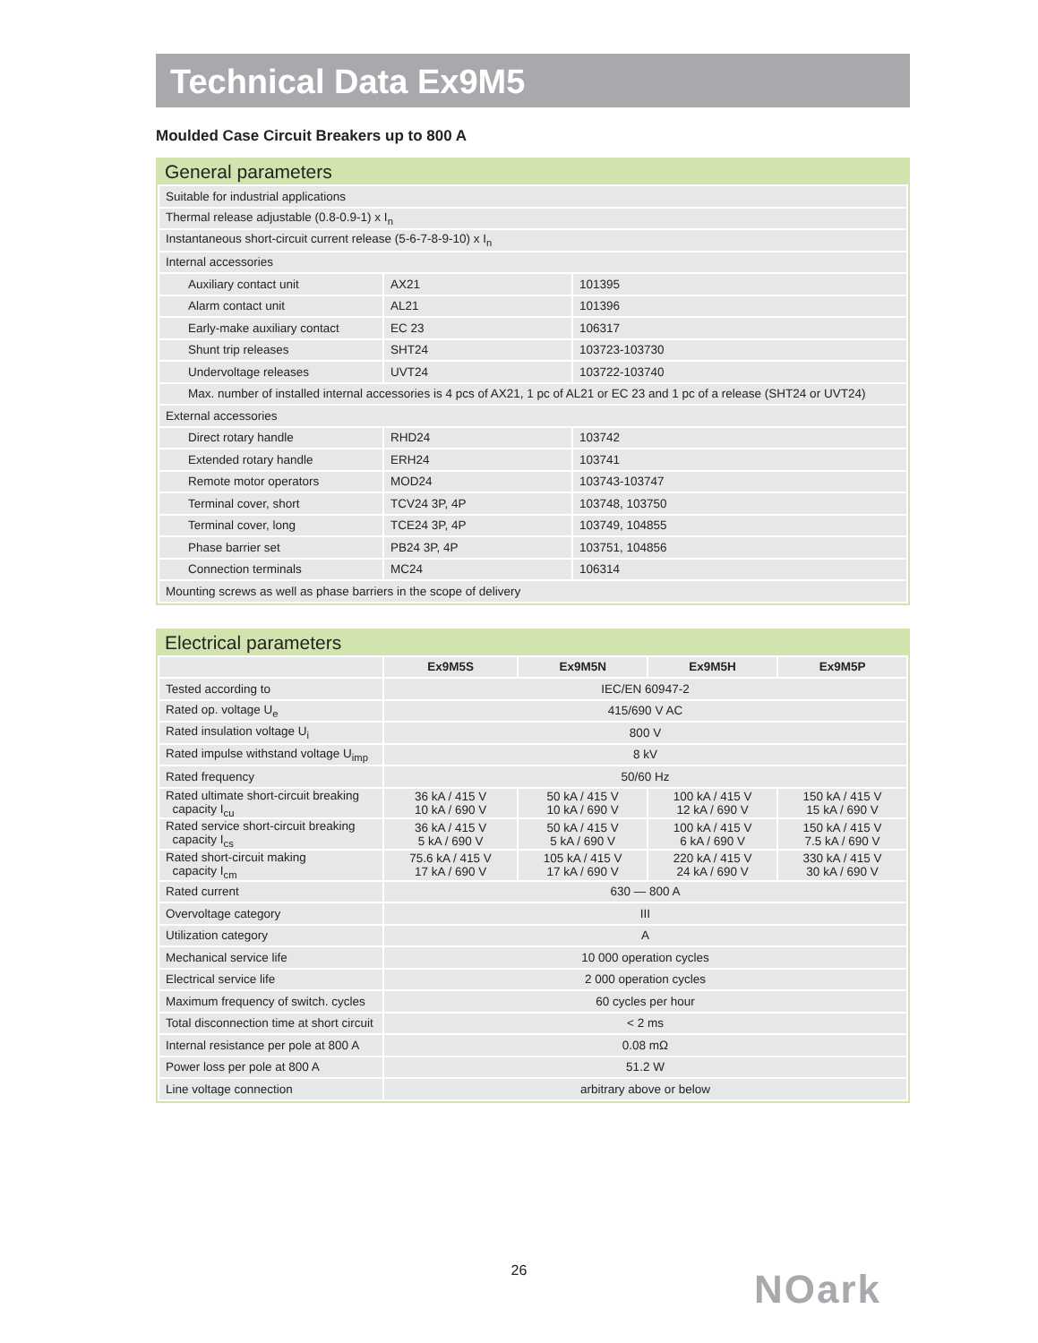Technical Data Ex9M5
Moulded Case Circuit Breakers up to 800 A
General parameters
| Suitable for industrial applications | | |
| Thermal release adjustable (0.8-0.9-1) x I<sub>n</sub> | | |
| Instantaneous short-circuit current release (5-6-7-8-9-10) x I<sub>n</sub> | | |
| Internal accessories | | |
| Auxiliary contact unit | AX21 | 101395 |
| Alarm contact unit | AL21 | 101396 |
| Early-make auxiliary contact | EC 23 | 106317 |
| Shunt trip releases | SHT24 | 103723-103730 |
| Undervoltage releases | UVT24 | 103722-103740 |
| Max. number of installed internal accessories is 4 pcs of AX21, 1 pc of AL21 or EC 23 and 1 pc of a release (SHT24 or UVT24) | | |
| External accessories | | |
| Direct rotary handle | RHD24 | 103742 |
| Extended rotary handle | ERH24 | 103741 |
| Remote motor operators | MOD24 | 103743-103747 |
| Terminal cover, short | TCV24 3P, 4P | 103748, 103750 |
| Terminal cover, long | TCE24 3P, 4P | 103749, 104855 |
| Phase barrier set | PB24 3P, 4P | 103751, 104856 |
| Connection terminals | MC24 | 106314 |
| Mounting screws as well as phase barriers in the scope of delivery | | |
Electrical parameters
| | Ex9M5S | Ex9M5N | Ex9M5H | Ex9M5P |
| --- | --- | --- | --- | --- |
| Tested according to | IEC/EN 60947-2 | | | |
| Rated op. voltage U<sub>e</sub> | 415/690 V AC | | | |
| Rated insulation voltage U<sub>i</sub> | 800 V | | | |
| Rated impulse withstand voltage U<sub>imp</sub> | 8 kV | | | |
| Rated frequency | 50/60 Hz | | | |
| Rated ultimate short-circuit breaking capacity I<sub>cu</sub> | 36 kA / 415 V 10 kA / 690 V | 50 kA / 415 V 10 kA / 690 V | 100 kA / 415 V 12 kA / 690 V | 150 kA / 415 V 15 kA / 690 V |
| Rated service short-circuit breaking capacity I<sub>cs</sub> | 36 kA / 415 V 5 kA / 690 V | 50 kA / 415 V 5 kA / 690 V | 100 kA / 415 V 6 kA / 690 V | 150 kA / 415 V 7.5 kA / 690 V |
| Rated short-circuit making capacity I<sub>cm</sub> | 75.6 kA / 415 V 17 kA / 690 V | 105 kA / 415 V 17 kA / 690 V | 220 kA / 415 V 24 kA / 690 V | 330 kA / 415 V 30 kA / 690 V |
| Rated current | 630 — 800 A | | | |
| Overvoltage category | III | | | |
| Utilization category | A | | | |
| Mechanical service life | 10 000 operation cycles | | | |
| Electrical service life | 2 000 operation cycles | | | |
| Maximum frequency of switch. cycles | 60 cycles per hour | | | |
| Total disconnection time at short circuit | < 2 ms | | | |
| Internal resistance per pole at 800 A | 0.08 mΩ | | | |
| Power loss per pole at 800 A | 51.2 W | | | |
| Line voltage connection | arbitrary above or below | | | |
26 NOark